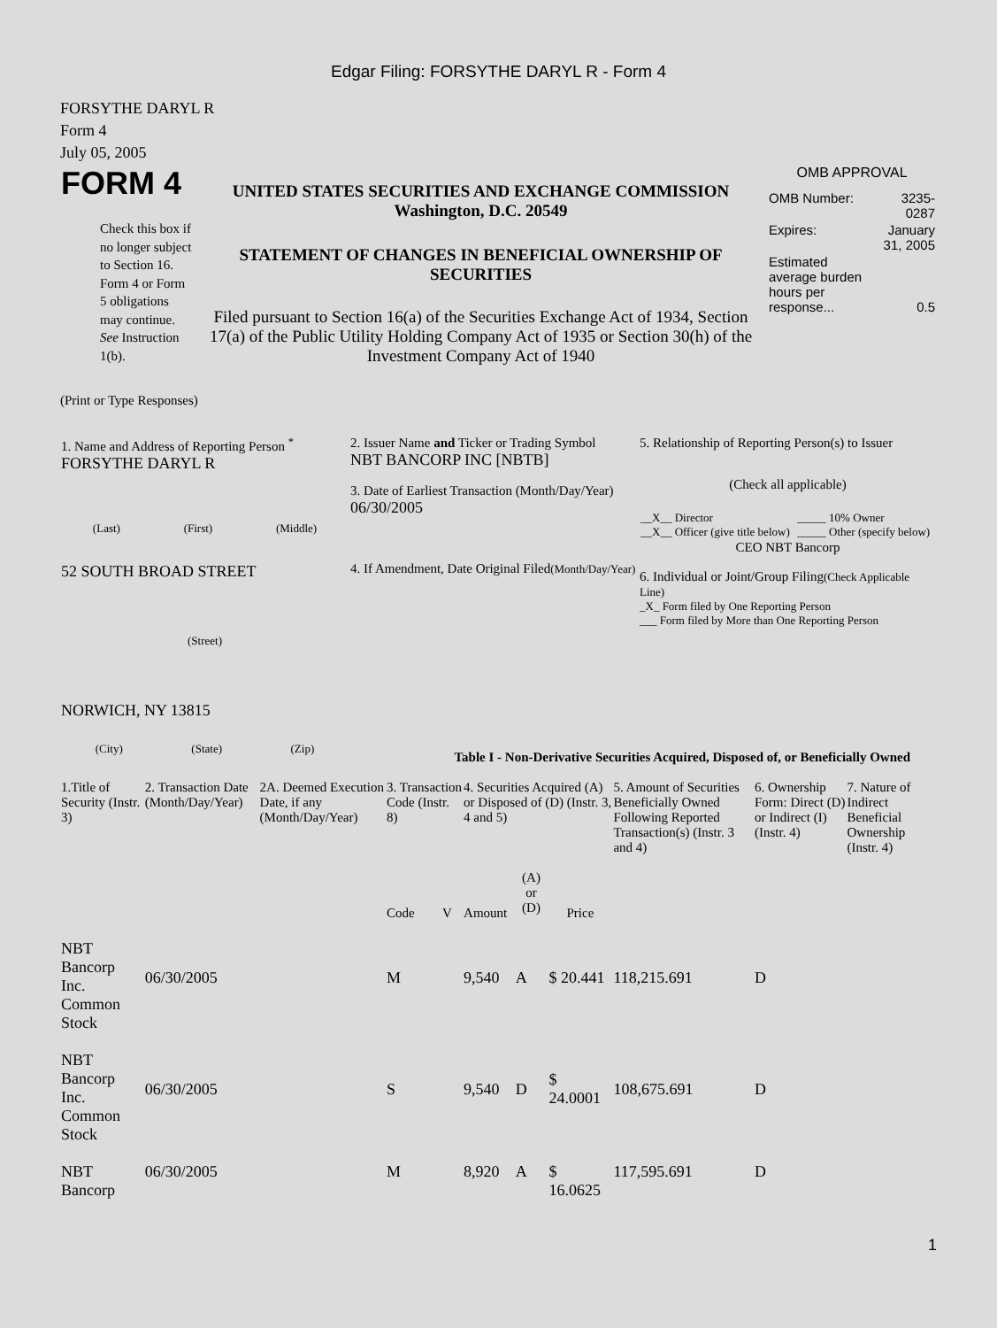Edgar Filing: FORSYTHE DARYL R - Form 4
FORSYTHE DARYL R
Form 4
July 05, 2005
| FORM 4 Check this box if no longer subject to Section 16. Form 4 or Form 5 obligations may continue. See Instruction 1(b). | UNITED STATES SECURITIES AND EXCHANGE COMMISSION Washington, D.C. 20549 STATEMENT OF CHANGES IN BENEFICIAL OWNERSHIP OF SECURITIES Filed pursuant to Section 16(a) of the Securities Exchange Act of 1934, Section 17(a) of the Public Utility Holding Company Act of 1935 or Section 30(h) of the Investment Company Act of 1940 | OMB APPROVAL / OMB Number: / 3235-0287 / / Expires: / January 31, 2005 / / Estimated average burden hours per response... / 0.5 / |
(Print or Type Responses)
| 1. Name and Address of Reporting Person <sup>*</sup> FORSYTHE DARYL R (Last) (First) (Middle) 52 SOUTH BROAD STREET (Street) NORWICH, NY 13815 (City) (State) (Zip) | 2. Issuer Name and Ticker or Trading Symbol NBT BANCORP INC [NBTB] 3. Date of Earliest Transaction (Month/Day/Year) 06/30/2005 4. If Amendment, Date Original Filed (Month/Day/Year) | 5. Relationship of Reporting Person(s) to Issuer (Check all applicable) / __X__ Director __X__ Officer (give title below) / _____ 10% Owner _____ Other (specify below) / CEO NBT Bancorp 6. Individual or Joint/Group Filing (Check Applicable Line) _X_ Form filed by One Reporting Person ___ Form filed by More than One Reporting Person |
Table I - Non-Derivative Securities Acquired, Disposed of, or Beneficially Owned
| 1.Title of Security (Instr. 3) | 2. Transaction Date (Month/Day/Year) | 2A. Deemed Execution Date, if any (Month/Day/Year) | 3. Transaction Code (Instr. 8) | | 4. Securities Acquired (A) or Disposed of (D) (Instr. 3, 4 and 5) | | | 5. Amount of Securities Beneficially Owned Following Reported Transaction(s) (Instr. 3 and 4) | 6. Ownership Form: Direct (D) or Indirect (I) (Instr. 4) | 7. Nature of Indirect Beneficial Ownership (Instr. 4) |
| --- | --- | --- | --- | --- | --- | --- | --- | --- | --- | --- |
| | | | Code | V | Amount | (A) or (D) | Price | | | |
| NBT Bancorp Inc. Common Stock | 06/30/2005 | | M | | 9,540 | A | $ 20.441 | 118,215.691 | D | |
| NBT Bancorp Inc. Common Stock | 06/30/2005 | | S | | 9,540 | D | $ 24.0001 | 108,675.691 | D | |
| NBT Bancorp | 06/30/2005 | | M | | 8,920 | A | $ 16.0625 | 117,595.691 | D | |
1